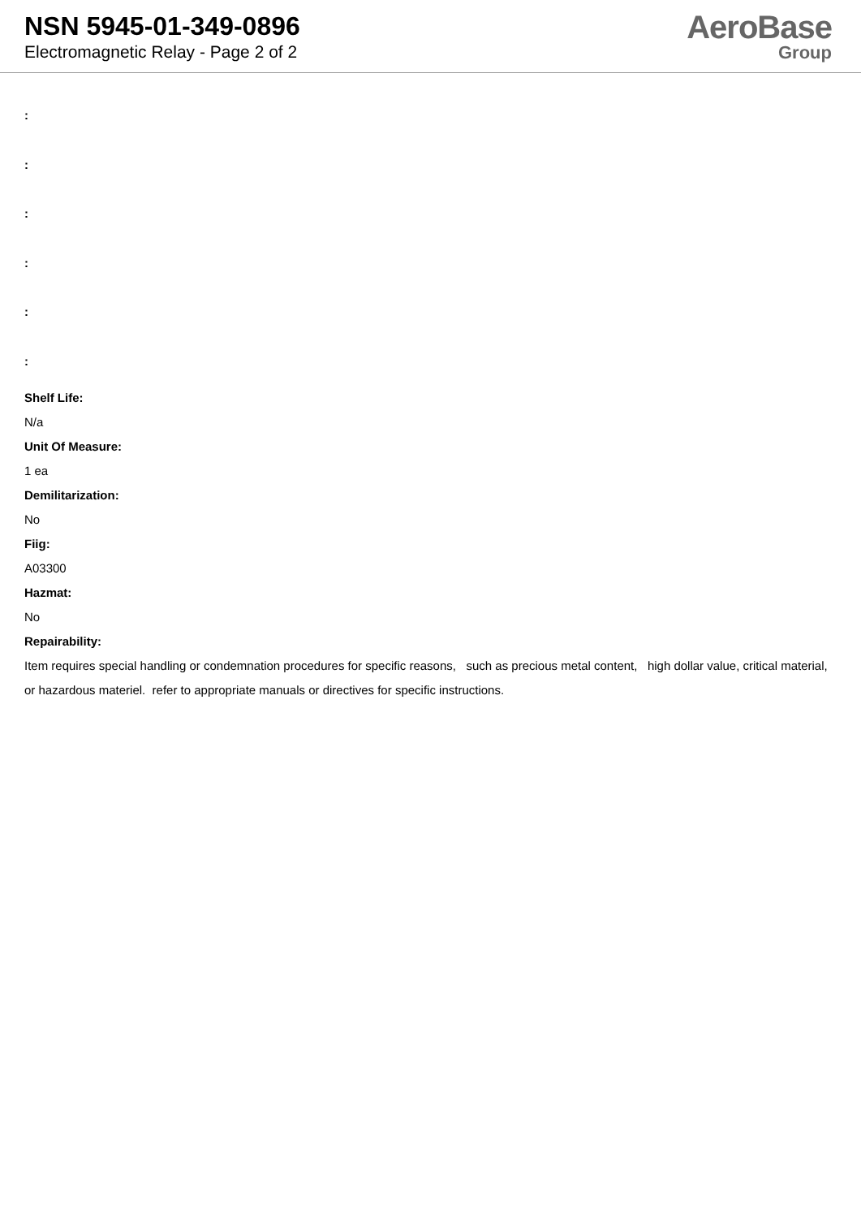NSN 5945-01-349-0896
Electromagnetic Relay - Page 2 of 2
AeroBase
Group
:
:
:
:
:
:
Shelf Life:
N/a
Unit Of Measure:
1 ea
Demilitarization:
No
Fiig:
A03300
Hazmat:
No
Repairability:
Item requires special handling or condemnation procedures for specific reasons, such as precious metal content, high dollar value, critical material, or hazardous materiel. refer to appropriate manuals or directives for specific instructions.